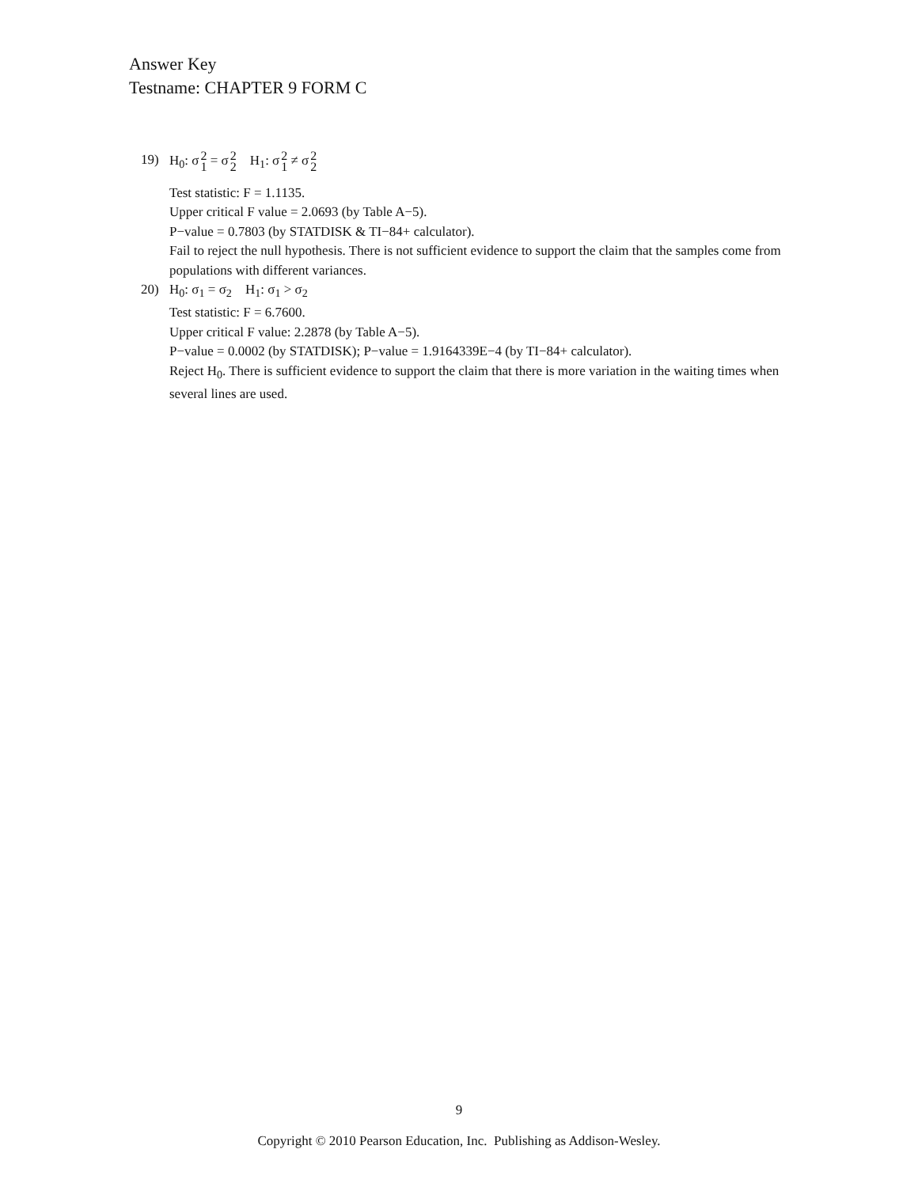Answer Key
Testname: CHAPTER 9 FORM C
19) H<sub>0</sub>: σ2
1 = σ2
2 H<sub>1</sub>: σ2
1 ≠ σ2
2
Test statistic: F = 1.1135.
Upper critical F value = 2.0693 (by Table A−5).
P−value = 0.7803 (by STATDISK & TI−84+ calculator).
Fail to reject the null hypothesis. There is not sufficient evidence to support the claim that the samples come from populations with different variances.
20) H<sub>0</sub>: σ<sub>1</sub> = σ<sub>2</sub> H<sub>1</sub>: σ<sub>1</sub> > σ<sub>2</sub>
Test statistic: F = 6.7600.
Upper critical F value: 2.2878 (by Table A−5).
P−value = 0.0002 (by STATDISK); P−value = 1.9164339E−4 (by TI−84+ calculator).
Reject H<sub>0</sub>. There is sufficient evidence to support the claim that there is more variation in the waiting times when several lines are used.
9
Copyright © 2010 Pearson Education, Inc. Publishing as Addison-Wesley.